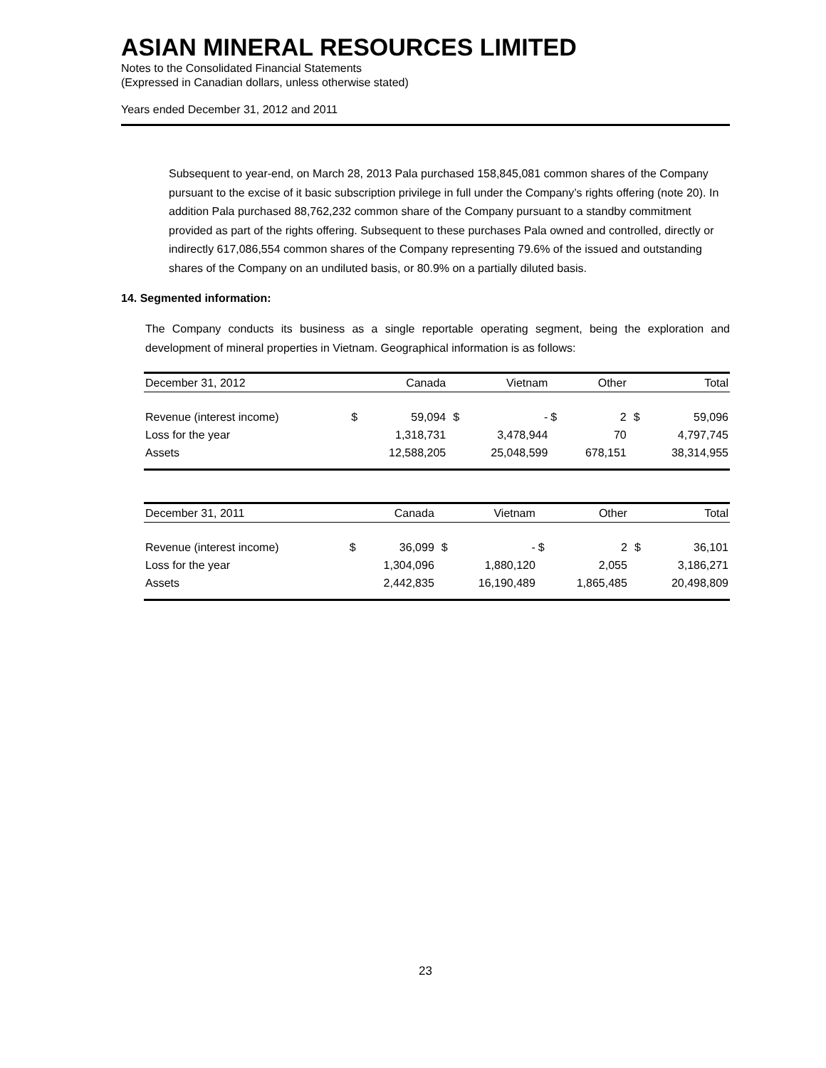ASIAN MINERAL RESOURCES LIMITED
Notes to the Consolidated Financial Statements
(Expressed in Canadian dollars, unless otherwise stated)
Years ended December 31, 2012 and 2011
Subsequent to year-end, on March 28, 2013 Pala purchased 158,845,081 common shares of the Company pursuant to the excise of it basic subscription privilege in full under the Company’s rights offering (note 20). In addition Pala purchased 88,762,232 common share of the Company pursuant to a standby commitment provided as part of the rights offering. Subsequent to these purchases Pala owned and controlled, directly or indirectly 617,086,554 common shares of the Company representing 79.6% of the issued and outstanding shares of the Company on an undiluted basis, or 80.9% on a partially diluted basis.
14. Segmented information:
The Company conducts its business as a single reportable operating segment, being the exploration and development of mineral properties in Vietnam. Geographical information is as follows:
| December 31, 2012 | | Canada | | Vietnam | | Other | | Total |
| --- | --- | --- | --- | --- | --- | --- | --- | --- |
| Revenue (interest income) | $ | 59,094 | $ | - | $ | 2 | $ | 59,096 |
| Loss for the year | | 1,318,731 | | 3,478,944 | | 70 | | 4,797,745 |
| Assets | | 12,588,205 | | 25,048,599 | | 678,151 | | 38,314,955 |
| December 31, 2011 | | Canada | | Vietnam | | Other | | Total |
| --- | --- | --- | --- | --- | --- | --- | --- | --- |
| Revenue (interest income) | $ | 36,099 | $ | - | $ | 2 | $ | 36,101 |
| Loss for the year | | 1,304,096 | | 1,880,120 | | 2,055 | | 3,186,271 |
| Assets | | 2,442,835 | | 16,190,489 | | 1,865,485 | | 20,498,809 |
23